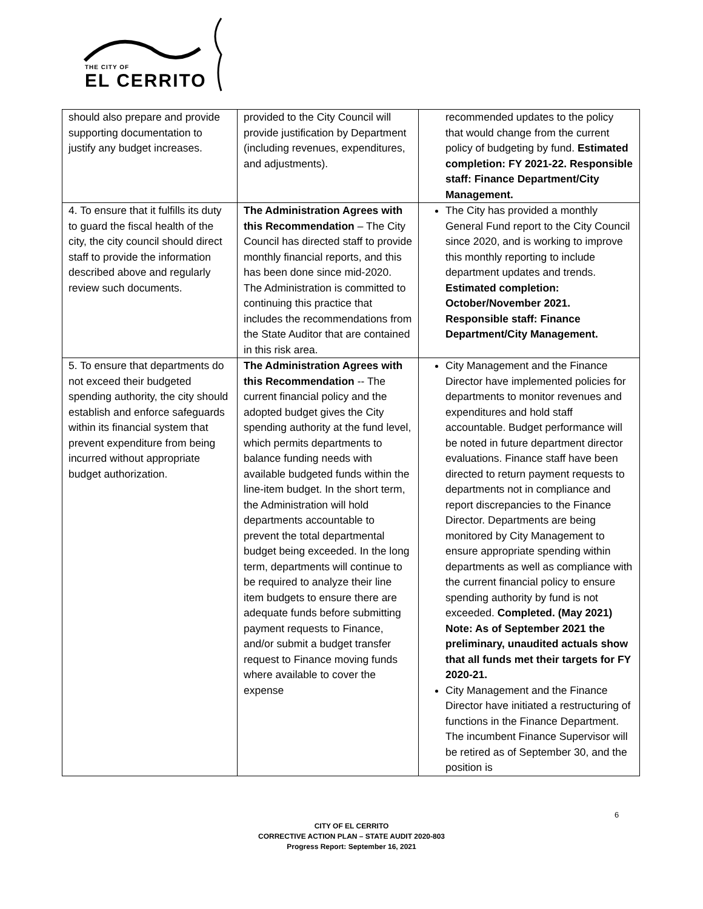THE CITY OF
EL CERRITO
| should also prepare and provide supporting documentation to justify any budget increases. | provided to the City Council will provide justification by Department (including revenues, expenditures, and adjustments). | recommended updates to the policy that would change from the current policy of budgeting by fund. Estimated completion: FY 2021-22. Responsible staff: Finance Department/City Management. |
| 4. To ensure that it fulfills its duty to guard the fiscal health of the city, the city council should direct staff to provide the information described above and regularly review such documents. | The Administration Agrees with this Recommendation – The City Council has directed staff to provide monthly financial reports, and this has been done since mid-2020. The Administration is committed to continuing this practice that includes the recommendations from the State Auditor that are contained in this risk area. | The City has provided a monthly General Fund report to the City Council since 2020, and is working to improve this monthly reporting to include department updates and trends. Estimated completion: October/November 2021. Responsible staff: Finance Department/City Management. |
| 5. To ensure that departments do not exceed their budgeted spending authority, the city should establish and enforce safeguards within its financial system that prevent expenditure from being incurred without appropriate budget authorization. | The Administration Agrees with this Recommendation -- The current financial policy and the adopted budget gives the City spending authority at the fund level, which permits departments to balance funding needs with available budgeted funds within the line-item budget. In the short term, the Administration will hold departments accountable to prevent the total departmental budget being exceeded. In the long term, departments will continue to be required to analyze their line item budgets to ensure there are adequate funds before submitting payment requests to Finance, and/or submit a budget transfer request to Finance moving funds where available to cover the expense | City Management and the Finance Director have implemented policies for departments to monitor revenues and expenditures and hold staff accountable. Budget performance will be noted in future department director evaluations. Finance staff have been directed to return payment requests to departments not in compliance and report discrepancies to the Finance Director. Departments are being monitored by City Management to ensure appropriate spending within departments as well as compliance with the current financial policy to ensure spending authority by fund is not exceeded. Completed. (May 2021) Note: As of September 2021 the preliminary, unaudited actuals show that all funds met their targets for FY 2020-21. City Management and the Finance Director have initiated a restructuring of functions in the Finance Department. The incumbent Finance Supervisor will be retired as of September 30, and the position is |
6
CITY OF EL CERRITO
CORRECTIVE ACTION PLAN – STATE AUDIT 2020-803
Progress Report: September 16, 2021